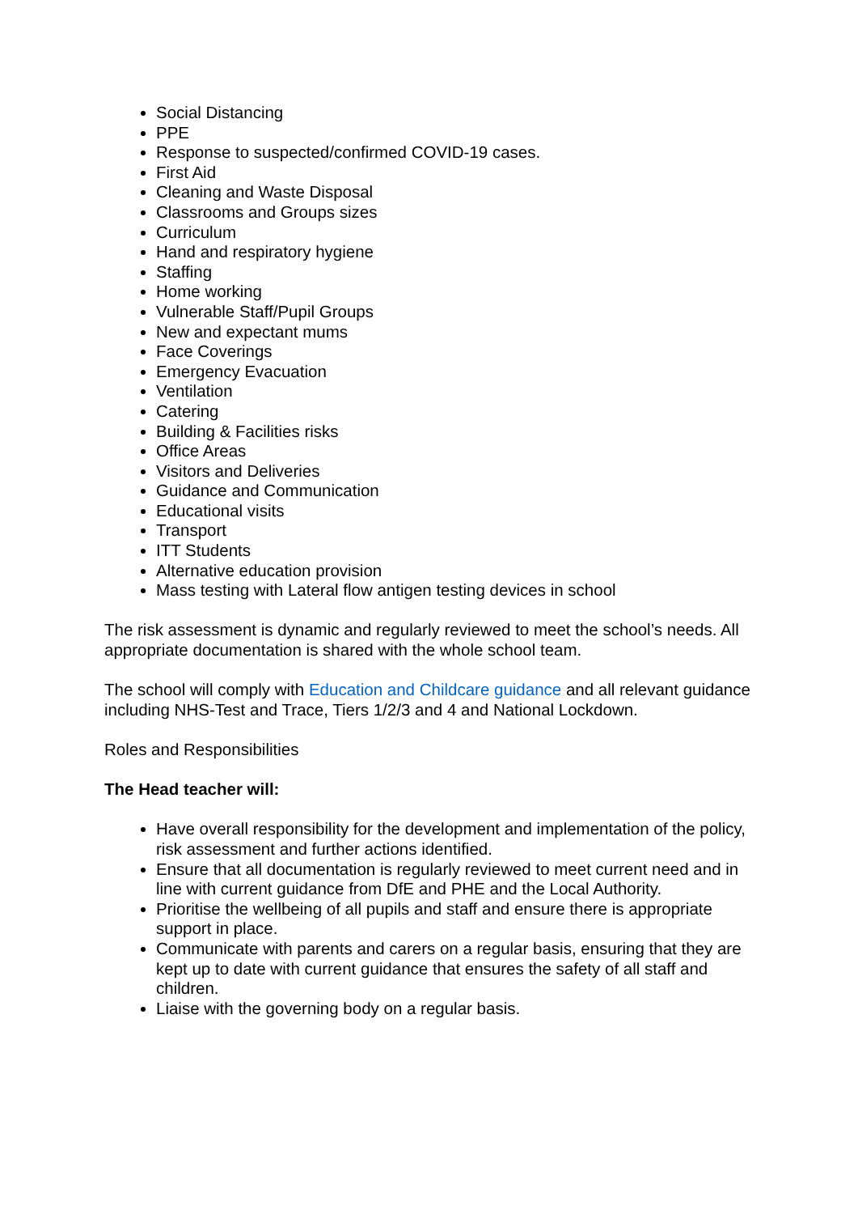Social Distancing
PPE
Response to suspected/confirmed COVID-19 cases.
First Aid
Cleaning and Waste Disposal
Classrooms and Groups sizes
Curriculum
Hand and respiratory hygiene
Staffing
Home working
Vulnerable Staff/Pupil Groups
New and expectant mums
Face Coverings
Emergency Evacuation
Ventilation
Catering
Building & Facilities risks
Office Areas
Visitors and Deliveries
Guidance and Communication
Educational visits
Transport
ITT Students
Alternative education provision
Mass testing with Lateral flow antigen testing devices in school
The risk assessment is dynamic and regularly reviewed to meet the school’s needs. All appropriate documentation is shared with the whole school team.
The school will comply with Education and Childcare guidance and all relevant guidance including NHS-Test and Trace, Tiers 1/2/3 and 4 and National Lockdown.
Roles and Responsibilities
The Head teacher will:
Have overall responsibility for the development and implementation of the policy, risk assessment and further actions identified.
Ensure that all documentation is regularly reviewed to meet current need and in line with current guidance from DfE and PHE and the Local Authority.
Prioritise the wellbeing of all pupils and staff and ensure there is appropriate support in place.
Communicate with parents and carers on a regular basis, ensuring that they are kept up to date with current guidance that ensures the safety of all staff and children.
Liaise with the governing body on a regular basis.